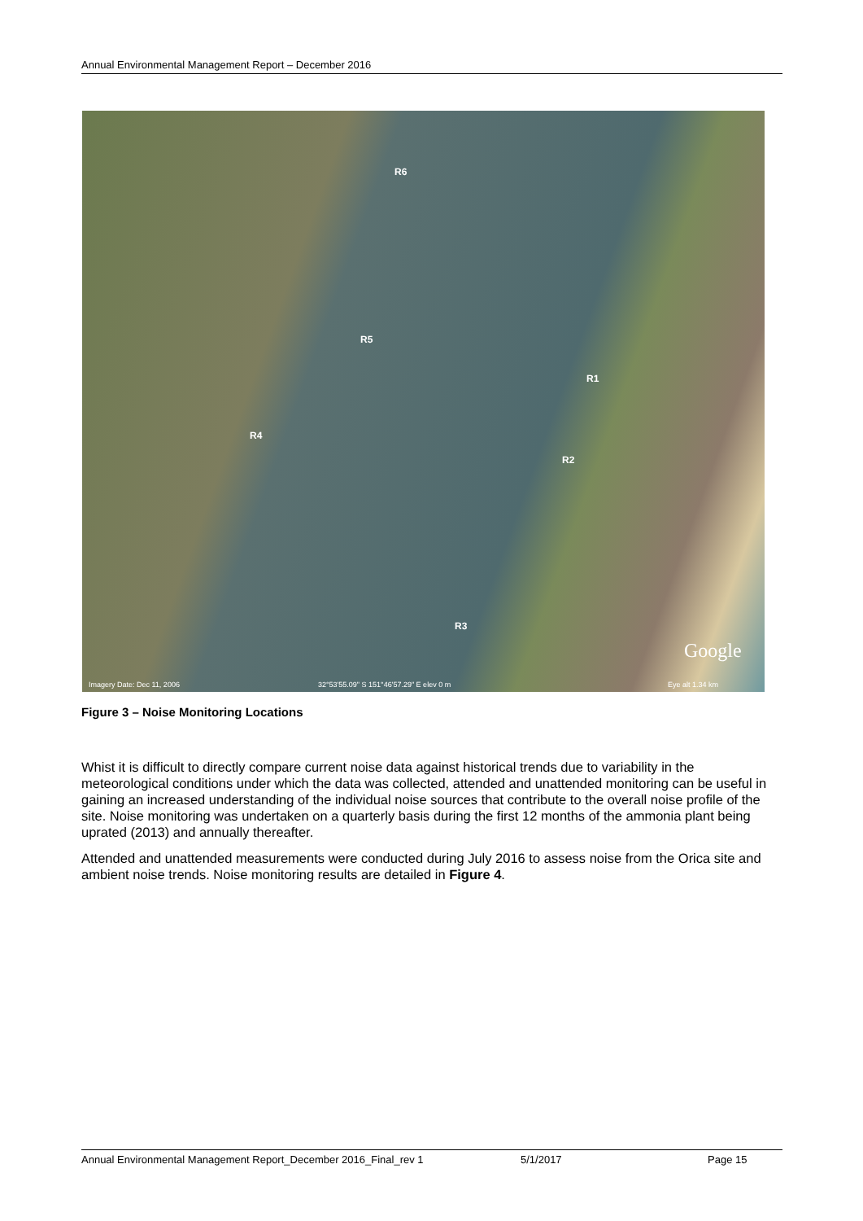Annual Environmental Management Report – December 2016
R6
R5
R1
R4
R2
R3
Google
Imagery Date: Dec 11, 2006 32°53'55.09" S 151°46'57.29" E elev 0 m Eye alt 1.34 km
Figure 3 – Noise Monitoring Locations
Whist it is difficult to directly compare current noise data against historical trends due to variability in the meteorological conditions under which the data was collected, attended and unattended monitoring can be useful in gaining an increased understanding of the individual noise sources that contribute to the overall noise profile of the site. Noise monitoring was undertaken on a quarterly basis during the first 12 months of the ammonia plant being uprated (2013) and annually thereafter.
Attended and unattended measurements were conducted during July 2016 to assess noise from the Orica site and ambient noise trends. Noise monitoring results are detailed in Figure 4.
Annual Environmental Management Report_December 2016_Final_rev 1 5/1/2017 Page 15